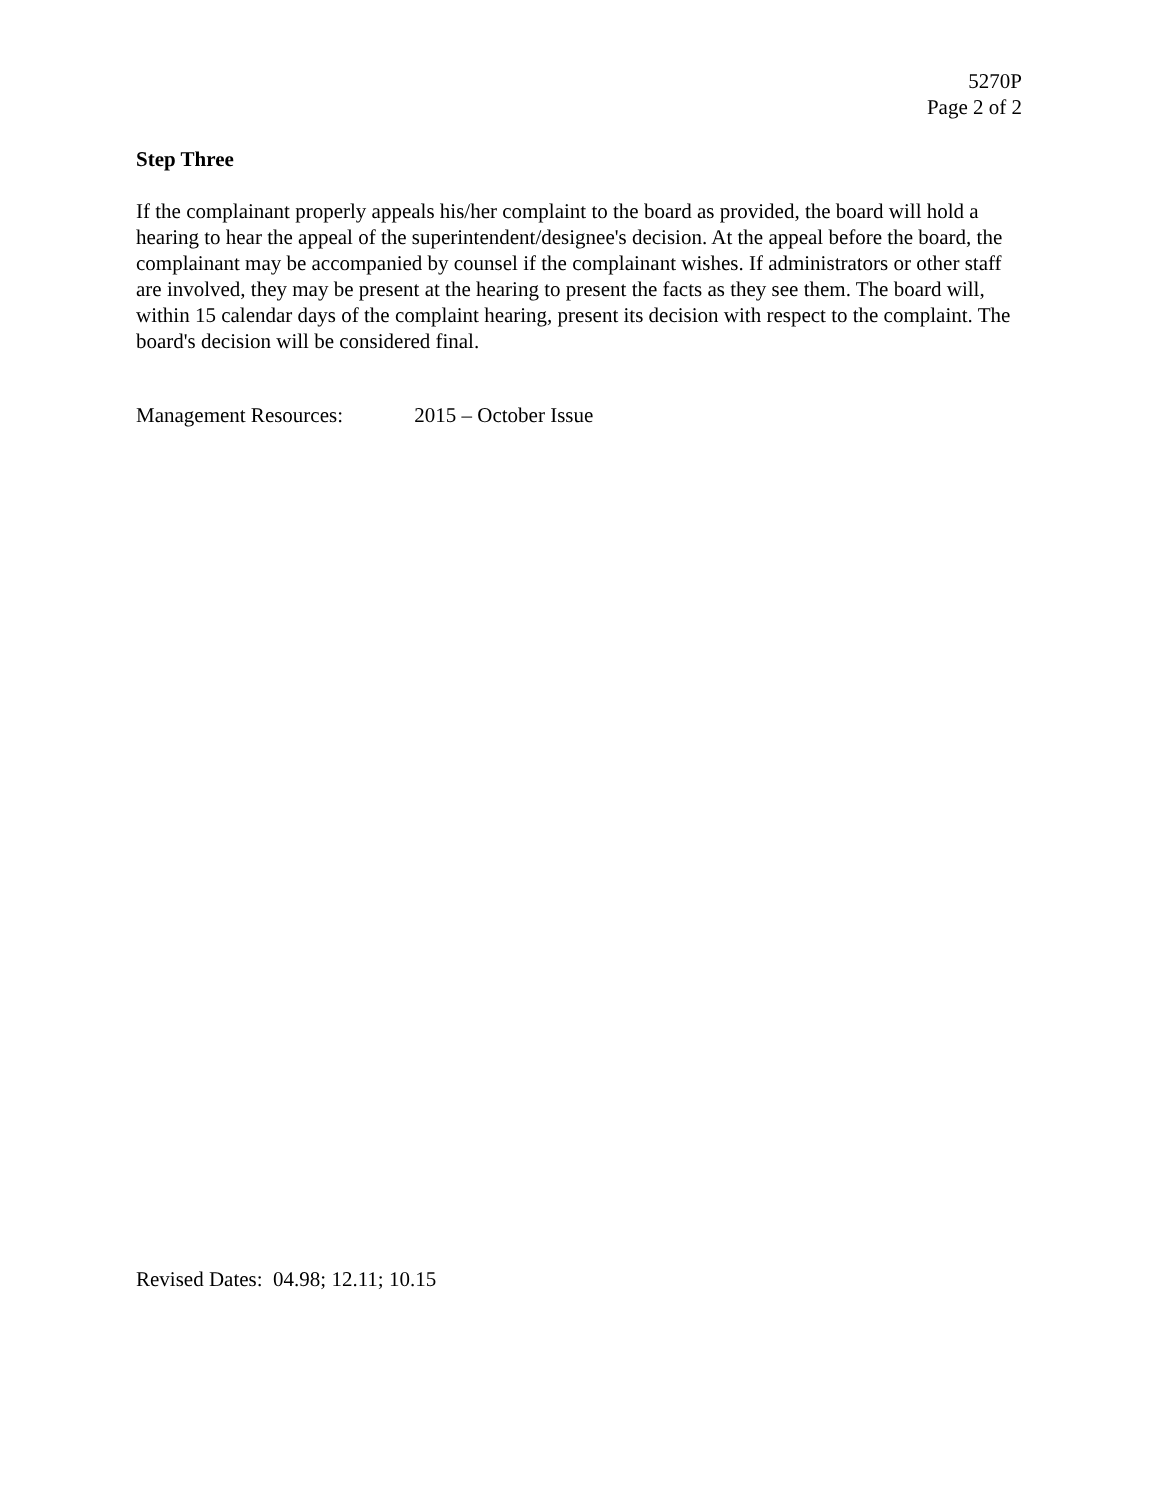5270P
Page 2 of 2
Step Three
If the complainant properly appeals his/her complaint to the board as provided, the board will hold a hearing to hear the appeal of the superintendent/designee's decision. At the appeal before the board, the complainant may be accompanied by counsel if the complainant wishes. If administrators or other staff are involved, they may be present at the hearing to present the facts as they see them. The board will, within 15 calendar days of the complaint hearing, present its decision with respect to the complaint. The board's decision will be considered final.
Management Resources: 2015 – October Issue
Revised Dates: 04.98; 12.11; 10.15